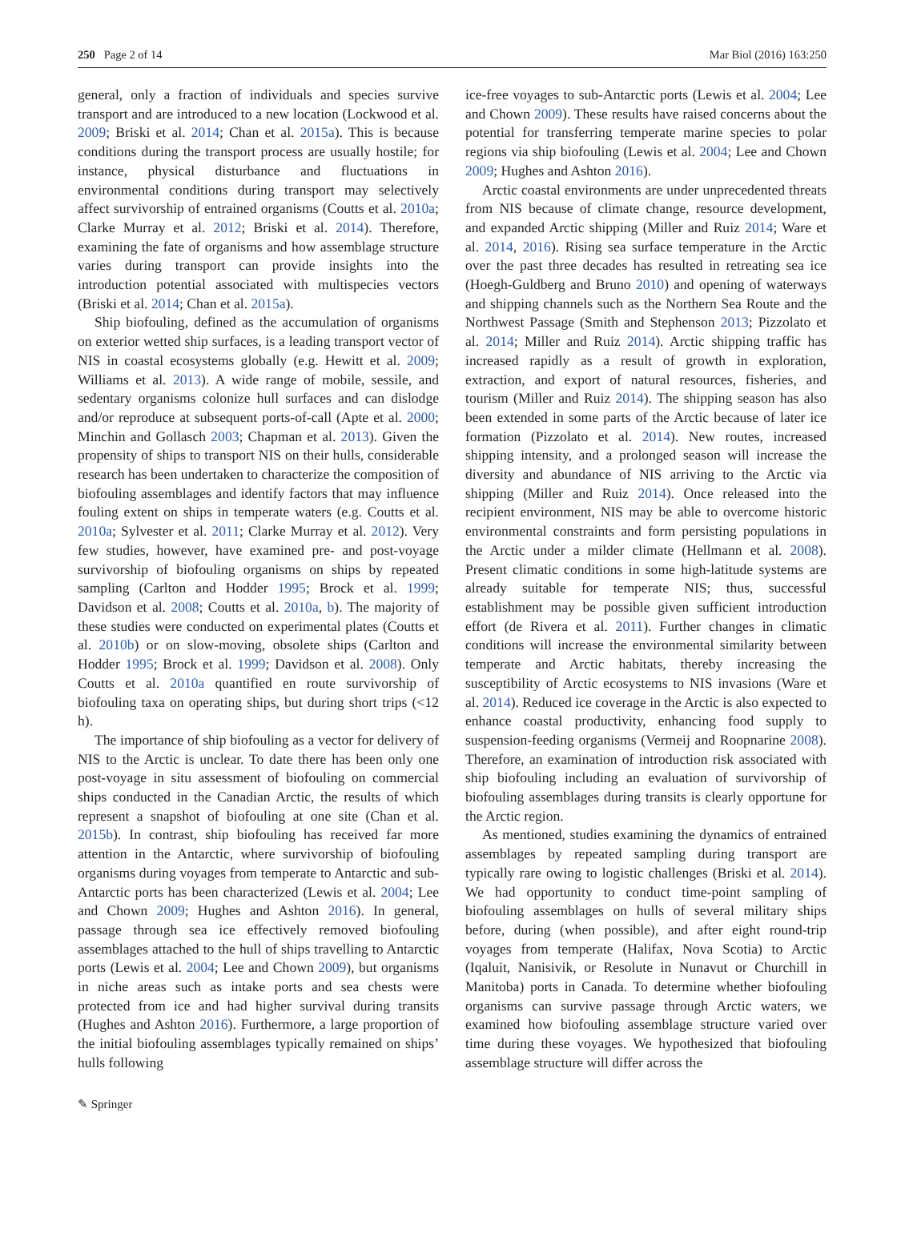250 Page 2 of 14 Mar Biol (2016) 163:250
general, only a fraction of individuals and species survive transport and are introduced to a new location (Lockwood et al. 2009; Briski et al. 2014; Chan et al. 2015a). This is because conditions during the transport process are usually hostile; for instance, physical disturbance and fluctuations in environmental conditions during transport may selectively affect survivorship of entrained organisms (Coutts et al. 2010a; Clarke Murray et al. 2012; Briski et al. 2014). Therefore, examining the fate of organisms and how assemblage structure varies during transport can provide insights into the introduction potential associated with multispecies vectors (Briski et al. 2014; Chan et al. 2015a).
Ship biofouling, defined as the accumulation of organisms on exterior wetted ship surfaces, is a leading transport vector of NIS in coastal ecosystems globally (e.g. Hewitt et al. 2009; Williams et al. 2013). A wide range of mobile, sessile, and sedentary organisms colonize hull surfaces and can dislodge and/or reproduce at subsequent ports-of-call (Apte et al. 2000; Minchin and Gollasch 2003; Chapman et al. 2013). Given the propensity of ships to transport NIS on their hulls, considerable research has been undertaken to characterize the composition of biofouling assemblages and identify factors that may influence fouling extent on ships in temperate waters (e.g. Coutts et al. 2010a; Sylvester et al. 2011; Clarke Murray et al. 2012). Very few studies, however, have examined pre- and post-voyage survivorship of biofouling organisms on ships by repeated sampling (Carlton and Hodder 1995; Brock et al. 1999; Davidson et al. 2008; Coutts et al. 2010a, b). The majority of these studies were conducted on experimental plates (Coutts et al. 2010b) or on slow-moving, obsolete ships (Carlton and Hodder 1995; Brock et al. 1999; Davidson et al. 2008). Only Coutts et al. 2010a quantified en route survivorship of biofouling taxa on operating ships, but during short trips (<12 h).
The importance of ship biofouling as a vector for delivery of NIS to the Arctic is unclear. To date there has been only one post-voyage in situ assessment of biofouling on commercial ships conducted in the Canadian Arctic, the results of which represent a snapshot of biofouling at one site (Chan et al. 2015b). In contrast, ship biofouling has received far more attention in the Antarctic, where survivorship of biofouling organisms during voyages from temperate to Antarctic and sub-Antarctic ports has been characterized (Lewis et al. 2004; Lee and Chown 2009; Hughes and Ashton 2016). In general, passage through sea ice effectively removed biofouling assemblages attached to the hull of ships travelling to Antarctic ports (Lewis et al. 2004; Lee and Chown 2009), but organisms in niche areas such as intake ports and sea chests were protected from ice and had higher survival during transits (Hughes and Ashton 2016). Furthermore, a large proportion of the initial biofouling assemblages typically remained on ships’ hulls following
ice-free voyages to sub-Antarctic ports (Lewis et al. 2004; Lee and Chown 2009). These results have raised concerns about the potential for transferring temperate marine species to polar regions via ship biofouling (Lewis et al. 2004; Lee and Chown 2009; Hughes and Ashton 2016).
Arctic coastal environments are under unprecedented threats from NIS because of climate change, resource development, and expanded Arctic shipping (Miller and Ruiz 2014; Ware et al. 2014, 2016). Rising sea surface temperature in the Arctic over the past three decades has resulted in retreating sea ice (Hoegh-Guldberg and Bruno 2010) and opening of waterways and shipping channels such as the Northern Sea Route and the Northwest Passage (Smith and Stephenson 2013; Pizzolato et al. 2014; Miller and Ruiz 2014). Arctic shipping traffic has increased rapidly as a result of growth in exploration, extraction, and export of natural resources, fisheries, and tourism (Miller and Ruiz 2014). The shipping season has also been extended in some parts of the Arctic because of later ice formation (Pizzolato et al. 2014). New routes, increased shipping intensity, and a prolonged season will increase the diversity and abundance of NIS arriving to the Arctic via shipping (Miller and Ruiz 2014). Once released into the recipient environment, NIS may be able to overcome historic environmental constraints and form persisting populations in the Arctic under a milder climate (Hellmann et al. 2008). Present climatic conditions in some high-latitude systems are already suitable for temperate NIS; thus, successful establishment may be possible given sufficient introduction effort (de Rivera et al. 2011). Further changes in climatic conditions will increase the environmental similarity between temperate and Arctic habitats, thereby increasing the susceptibility of Arctic ecosystems to NIS invasions (Ware et al. 2014). Reduced ice coverage in the Arctic is also expected to enhance coastal productivity, enhancing food supply to suspension-feeding organisms (Vermeij and Roopnarine 2008). Therefore, an examination of introduction risk associated with ship biofouling including an evaluation of survivorship of biofouling assemblages during transits is clearly opportune for the Arctic region.
As mentioned, studies examining the dynamics of entrained assemblages by repeated sampling during transport are typically rare owing to logistic challenges (Briski et al. 2014). We had opportunity to conduct time-point sampling of biofouling assemblages on hulls of several military ships before, during (when possible), and after eight round-trip voyages from temperate (Halifax, Nova Scotia) to Arctic (Iqaluit, Nanisivik, or Resolute in Nunavut or Churchill in Manitoba) ports in Canada. To determine whether biofouling organisms can survive passage through Arctic waters, we examined how biofouling assemblage structure varied over time during these voyages. We hypothesized that biofouling assemblage structure will differ across the
✎ Springer